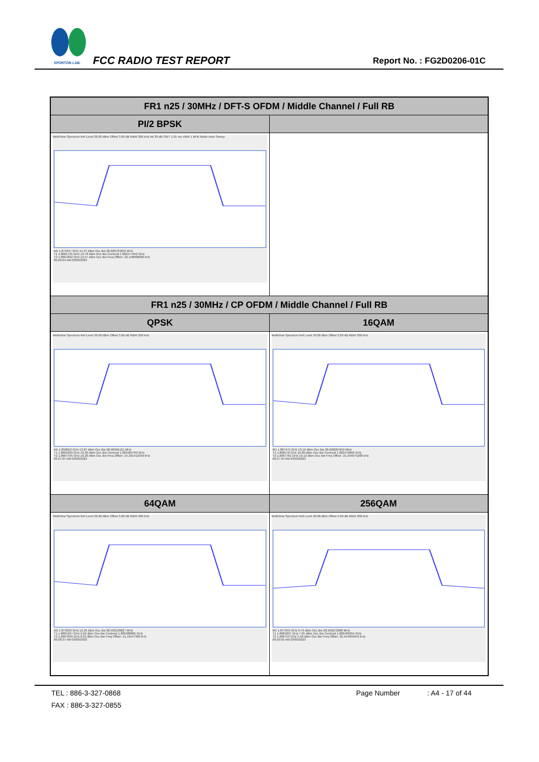SPORTON LAB. FCC RADIO TEST REPORT Report No. : FG2D0206-01C
| FR1 n25 / 30MHz / DFT-S OFDM / Middle Channel / Full RB | |
| --- | --- |
| PI/2 BPSK | |
| MultiView Spectrum Ref Level 30.00 dBm Offset 3.00 dB RBW 300 kHz Att 30 dB SWT 1.01 ms VBW 1 MHz Mode Auto Sweep M1 1.875247 GHz 15.37 dBm Occ Bw 28.608723252 MHz T1 1.8681735 GHz 13.78 dBm Occ Bw Centroid 1.882477842 GHz T2 1.8967822 GHz 12.57 dBm Occ Bw Freq Offset -22.158000606 kHz 09:26:04 AM 03/03/2023 | |
| FR1 n25 / 30MHz / CP OFDM / Middle Channel / Full RB | |
| QPSK | 16QAM |
| MultiView Spectrum Ref Level 30.00 dBm Offset 3.00 dB RBW 300 kHz M1 1.890052 GHz 13.87 dBm Occ Bw 28.58956121 MHz T1 1.8681899 GHz 10.30 dBm Occ Bw Centroid 1.882484709 GHz T2 1.8967795 GHz 10.29 dBm Occ Bw Freq Offset -15.291412359 kHz 09:27:07 AM 03/03/2023 | MultiView Spectrum Ref Level 30.00 dBm Offset 3.00 dB RBW 300 kHz M1 1.887475 GHz 13.19 dBm Occ Bw 28.600087659 MHz T1 1.868178 GHz 10.00 dBm Occ Bw Centroid 1.882478066 GHz T2 1.8967781 GHz 10.13 dBm Occ Bw Freq Offset -21.934075288 kHz 09:27:34 AM 03/03/2023 |
| 64QAM | 256QAM |
| MultiView Spectrum Ref Level 30.00 dBm Offset 3.00 dB RBW 300 kHz M1 1.873569 GHz 12.29 dBm Occ Bw 28.590138627 MHz T1 1.8681937 GHz 9.20 dBm Occ Bw Centroid 1.882488805 GHz T2 1.8967839 GHz 8.93 dBm Occ Bw Freq Offset -11.19547309 kHz 09:28:37 AM 03/03/2023 | MultiView Spectrum Ref Level 30.00 dBm Offset 3.00 dB RBW 300 kHz M1 1.877045 GHz 9.76 dBm Occ Bw 28.569272688 MHz T1 1.8681837 GHz 7.05 dBm Occ Bw Centroid 1.882468355 GHz T2 1.896753 GHz 5.58 dBm Occ Bw Freq Offset -31.644859943 kHz 09:29:05 AM 03/03/2023 |
TEL : 886-3-327-0868 Page Number: A4 - 17 of 44
FAX : 886-3-327-0855